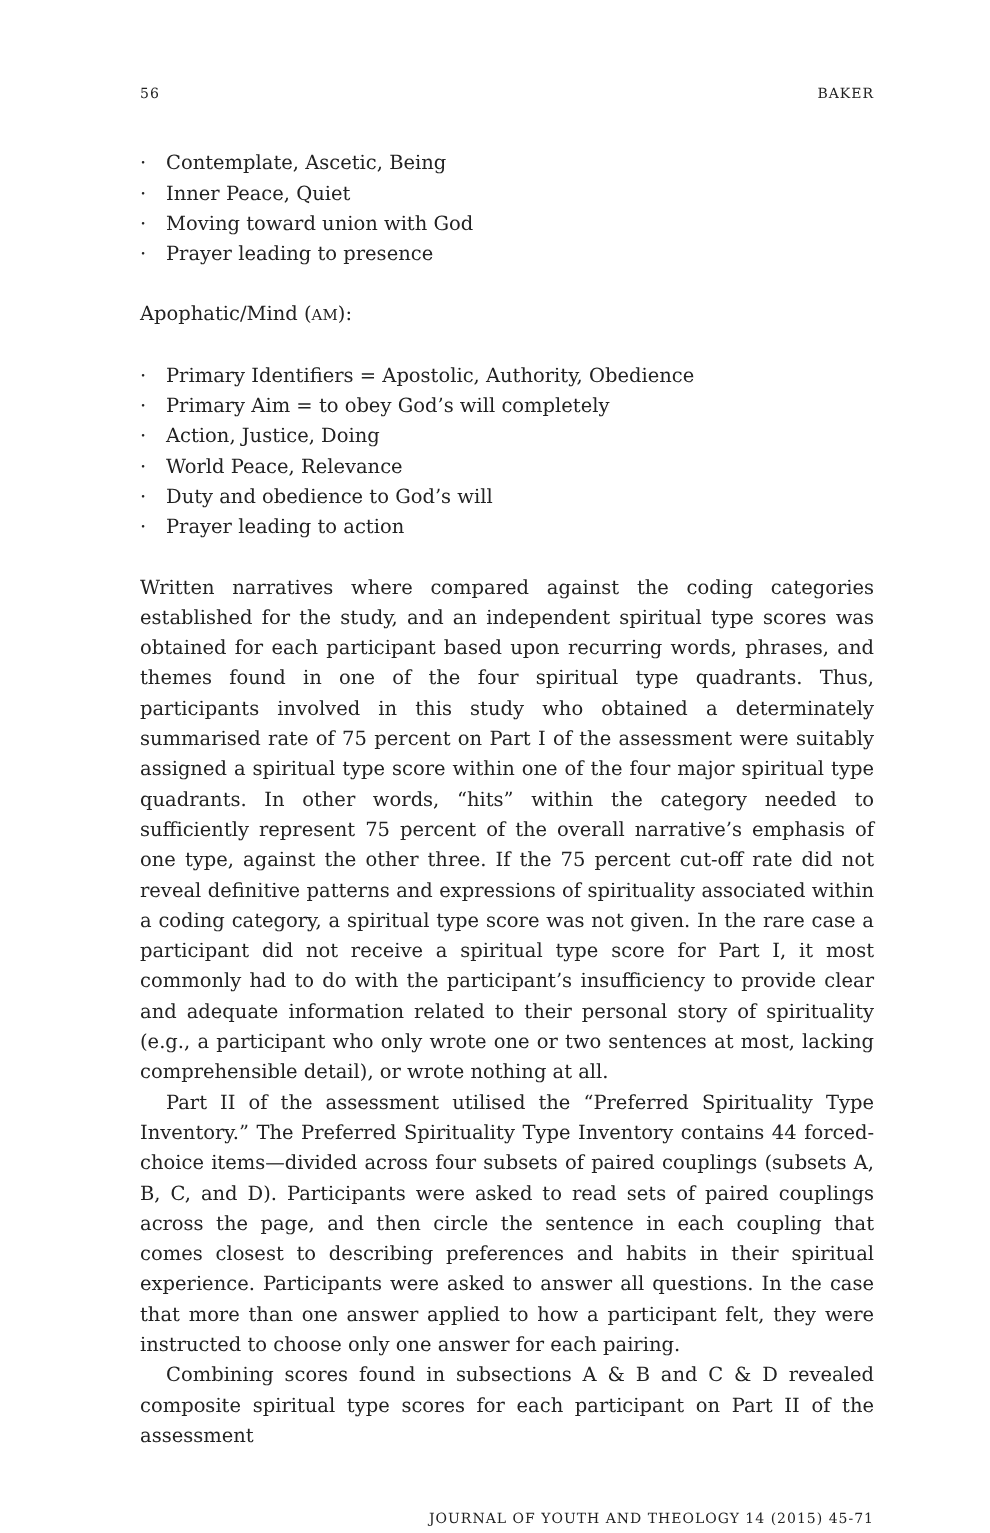56 BAKER
· Contemplate, Ascetic, Being
· Inner Peace, Quiet
· Moving toward union with God
· Prayer leading to presence
Apophatic/Mind (AM):
· Primary Identifiers = Apostolic, Authority, Obedience
· Primary Aim = to obey God’s will completely
· Action, Justice, Doing
· World Peace, Relevance
· Duty and obedience to God’s will
· Prayer leading to action
Written narratives where compared against the coding categories established for the study, and an independent spiritual type scores was obtained for each participant based upon recurring words, phrases, and themes found in one of the four spiritual type quadrants. Thus, participants involved in this study who obtained a determinately summarised rate of 75 percent on Part I of the assessment were suitably assigned a spiritual type score within one of the four major spiritual type quadrants. In other words, “hits” within the category needed to sufficiently represent 75 percent of the overall narrative’s emphasis of one type, against the other three. If the 75 percent cut-off rate did not reveal definitive patterns and expressions of spirituality associated within a coding category, a spiritual type score was not given. In the rare case a participant did not receive a spiritual type score for Part I, it most commonly had to do with the participant’s insufficiency to provide clear and adequate information related to their personal story of spirituality (e.g., a participant who only wrote one or two sentences at most, lacking comprehensible detail), or wrote nothing at all.
Part II of the assessment utilised the “Preferred Spirituality Type Inventory.” The Preferred Spirituality Type Inventory contains 44 forced-choice items—divided across four subsets of paired couplings (subsets A, B, C, and D). Participants were asked to read sets of paired couplings across the page, and then circle the sentence in each coupling that comes closest to describing preferences and habits in their spiritual experience. Participants were asked to answer all questions. In the case that more than one answer applied to how a participant felt, they were instructed to choose only one answer for each pairing.
Combining scores found in subsections A & B and C & D revealed composite spiritual type scores for each participant on Part II of the assessment
JOURNAL OF YOUTH AND THEOLOGY 14 (2015) 45-71